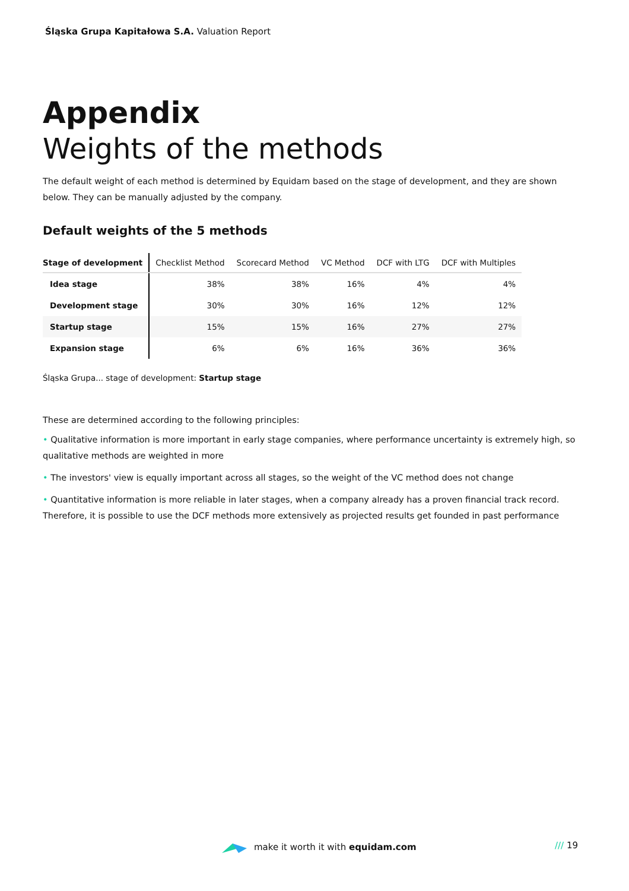Śląska Grupa Kapitałowa S.A. Valuation Report
Appendix
Weights of the methods
The default weight of each method is determined by Equidam based on the stage of development, and they are shown below. They can be manually adjusted by the company.
Default weights of the 5 methods
| Stage of development | Checklist Method | Scorecard Method | VC Method | DCF with LTG | DCF with Multiples |
| --- | --- | --- | --- | --- | --- |
| Idea stage | 38% | 38% | 16% | 4% | 4% |
| Development stage | 30% | 30% | 16% | 12% | 12% |
| Startup stage | 15% | 15% | 16% | 27% | 27% |
| Expansion stage | 6% | 6% | 16% | 36% | 36% |
Śląska Grupa... stage of development: Startup stage
These are determined according to the following principles:
• Qualitative information is more important in early stage companies, where performance uncertainty is extremely high, so qualitative methods are weighted in more
• The investors' view is equally important across all stages, so the weight of the VC method does not change
• Quantitative information is more reliable in later stages, when a company already has a proven financial track record. Therefore, it is possible to use the DCF methods more extensively as projected results get founded in past performance
make it worth it with equidam.com
/// 19